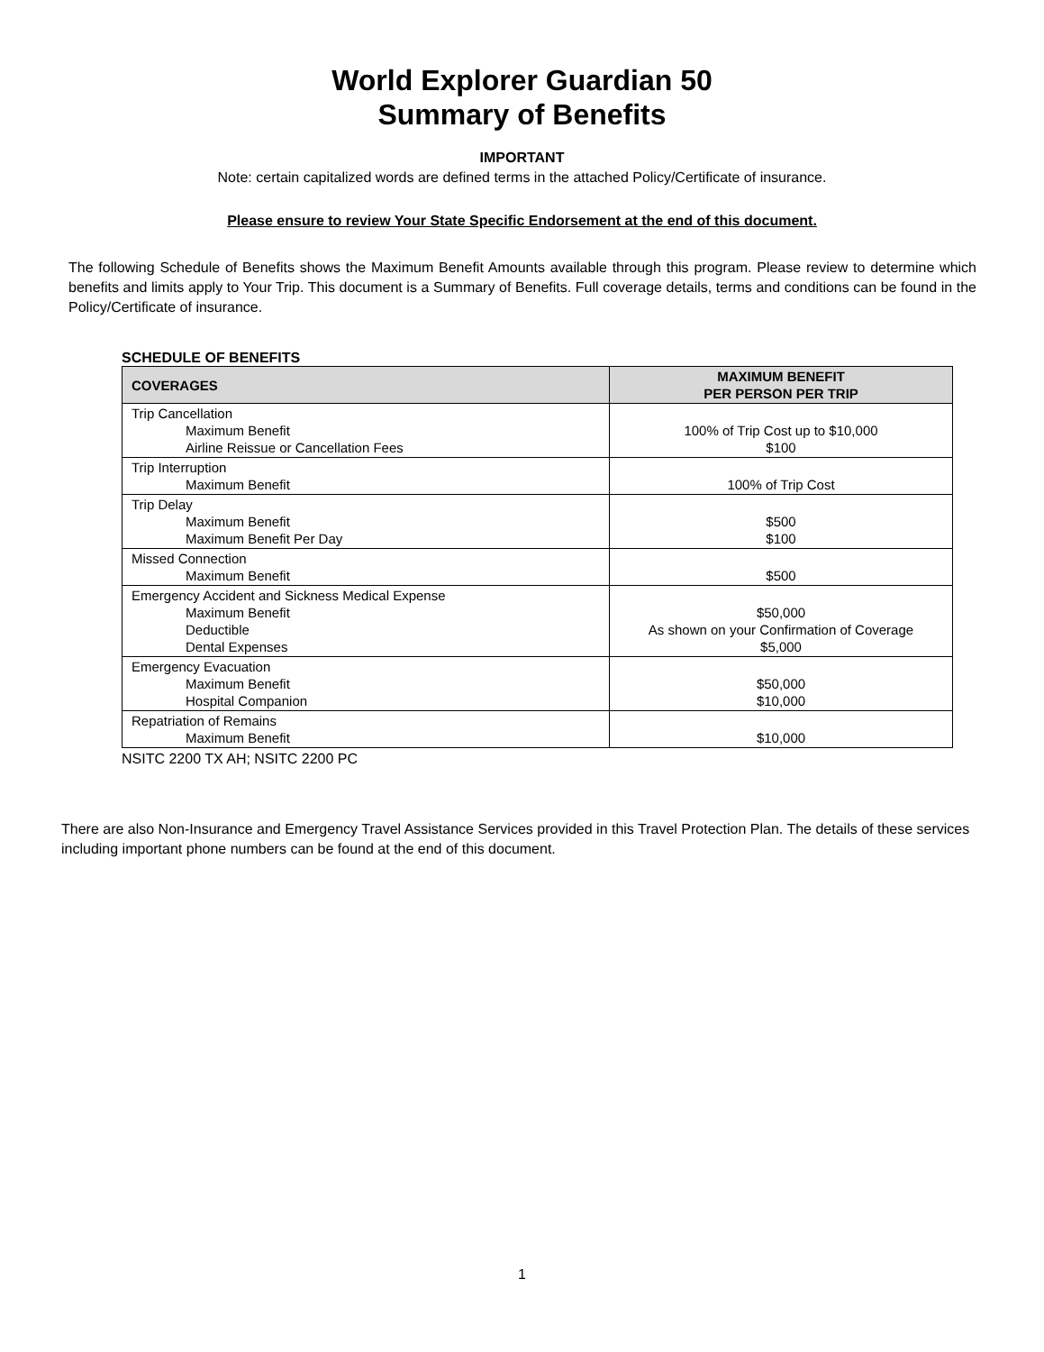World Explorer Guardian 50
Summary of Benefits
IMPORTANT
Note: certain capitalized words are defined terms in the attached Policy/Certificate of insurance.
Please ensure to review Your State Specific Endorsement at the end of this document.
The following Schedule of Benefits shows the Maximum Benefit Amounts available through this program. Please review to determine which benefits and limits apply to Your Trip. This document is a Summary of Benefits. Full coverage details, terms and conditions can be found in the Policy/Certificate of insurance.
SCHEDULE OF BENEFITS
| COVERAGES | MAXIMUM BENEFIT PER PERSON PER TRIP |
| --- | --- |
| Trip Cancellation Maximum Benefit Airline Reissue or Cancellation Fees | 100% of Trip Cost up to $10,000 $100 |
| Trip Interruption Maximum Benefit | 100% of Trip Cost |
| Trip Delay Maximum Benefit Maximum Benefit Per Day | $500 $100 |
| Missed Connection Maximum Benefit | $500 |
| Emergency Accident and Sickness Medical Expense Maximum Benefit Deductible Dental Expenses | $50,000 As shown on your Confirmation of Coverage $5,000 |
| Emergency Evacuation Maximum Benefit Hospital Companion | $50,000 $10,000 |
| Repatriation of Remains Maximum Benefit | $10,000 |
NSITC 2200 TX AH; NSITC 2200 PC
There are also Non-Insurance and Emergency Travel Assistance Services provided in this Travel Protection Plan. The details of these services including important phone numbers can be found at the end of this document.
1